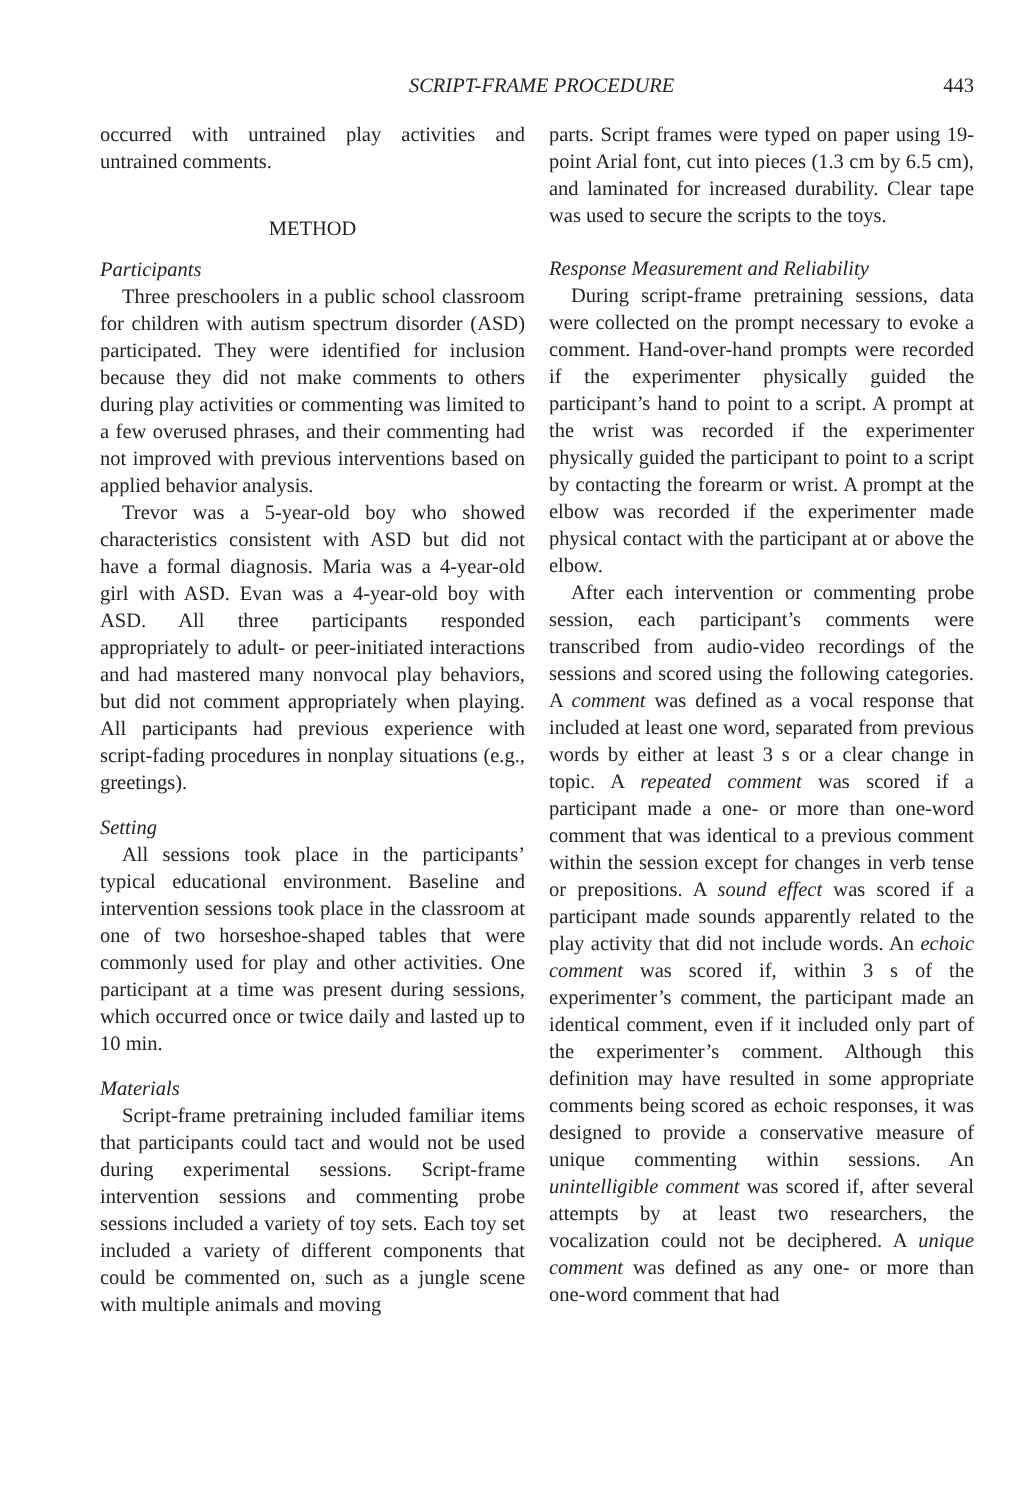SCRIPT-FRAME PROCEDURE 443
occurred with untrained play activities and untrained comments.
METHOD
Participants
Three preschoolers in a public school classroom for children with autism spectrum disorder (ASD) participated. They were identified for inclusion because they did not make comments to others during play activities or commenting was limited to a few overused phrases, and their commenting had not improved with previous interventions based on applied behavior analysis.
Trevor was a 5-year-old boy who showed characteristics consistent with ASD but did not have a formal diagnosis. Maria was a 4-year-old girl with ASD. Evan was a 4-year-old boy with ASD. All three participants responded appropriately to adult- or peer-initiated interactions and had mastered many nonvocal play behaviors, but did not comment appropriately when playing. All participants had previous experience with script-fading procedures in nonplay situations (e.g., greetings).
Setting
All sessions took place in the participants’ typical educational environment. Baseline and intervention sessions took place in the classroom at one of two horseshoe-shaped tables that were commonly used for play and other activities. One participant at a time was present during sessions, which occurred once or twice daily and lasted up to 10 min.
Materials
Script-frame pretraining included familiar items that participants could tact and would not be used during experimental sessions. Script-frame intervention sessions and commenting probe sessions included a variety of toy sets. Each toy set included a variety of different components that could be commented on, such as a jungle scene with multiple animals and moving
parts. Script frames were typed on paper using 19-point Arial font, cut into pieces (1.3 cm by 6.5 cm), and laminated for increased durability. Clear tape was used to secure the scripts to the toys.
Response Measurement and Reliability
During script-frame pretraining sessions, data were collected on the prompt necessary to evoke a comment. Hand-over-hand prompts were recorded if the experimenter physically guided the participant’s hand to point to a script. A prompt at the wrist was recorded if the experimenter physically guided the participant to point to a script by contacting the forearm or wrist. A prompt at the elbow was recorded if the experimenter made physical contact with the participant at or above the elbow.
After each intervention or commenting probe session, each participant’s comments were transcribed from audio-video recordings of the sessions and scored using the following categories. A comment was defined as a vocal response that included at least one word, separated from previous words by either at least 3 s or a clear change in topic. A repeated comment was scored if a participant made a one- or more than one-word comment that was identical to a previous comment within the session except for changes in verb tense or prepositions. A sound effect was scored if a participant made sounds apparently related to the play activity that did not include words. An echoic comment was scored if, within 3 s of the experimenter’s comment, the participant made an identical comment, even if it included only part of the experimenter’s comment. Although this definition may have resulted in some appropriate comments being scored as echoic responses, it was designed to provide a conservative measure of unique commenting within sessions. An unintelligible comment was scored if, after several attempts by at least two researchers, the vocalization could not be deciphered. A unique comment was defined as any one- or more than one-word comment that had